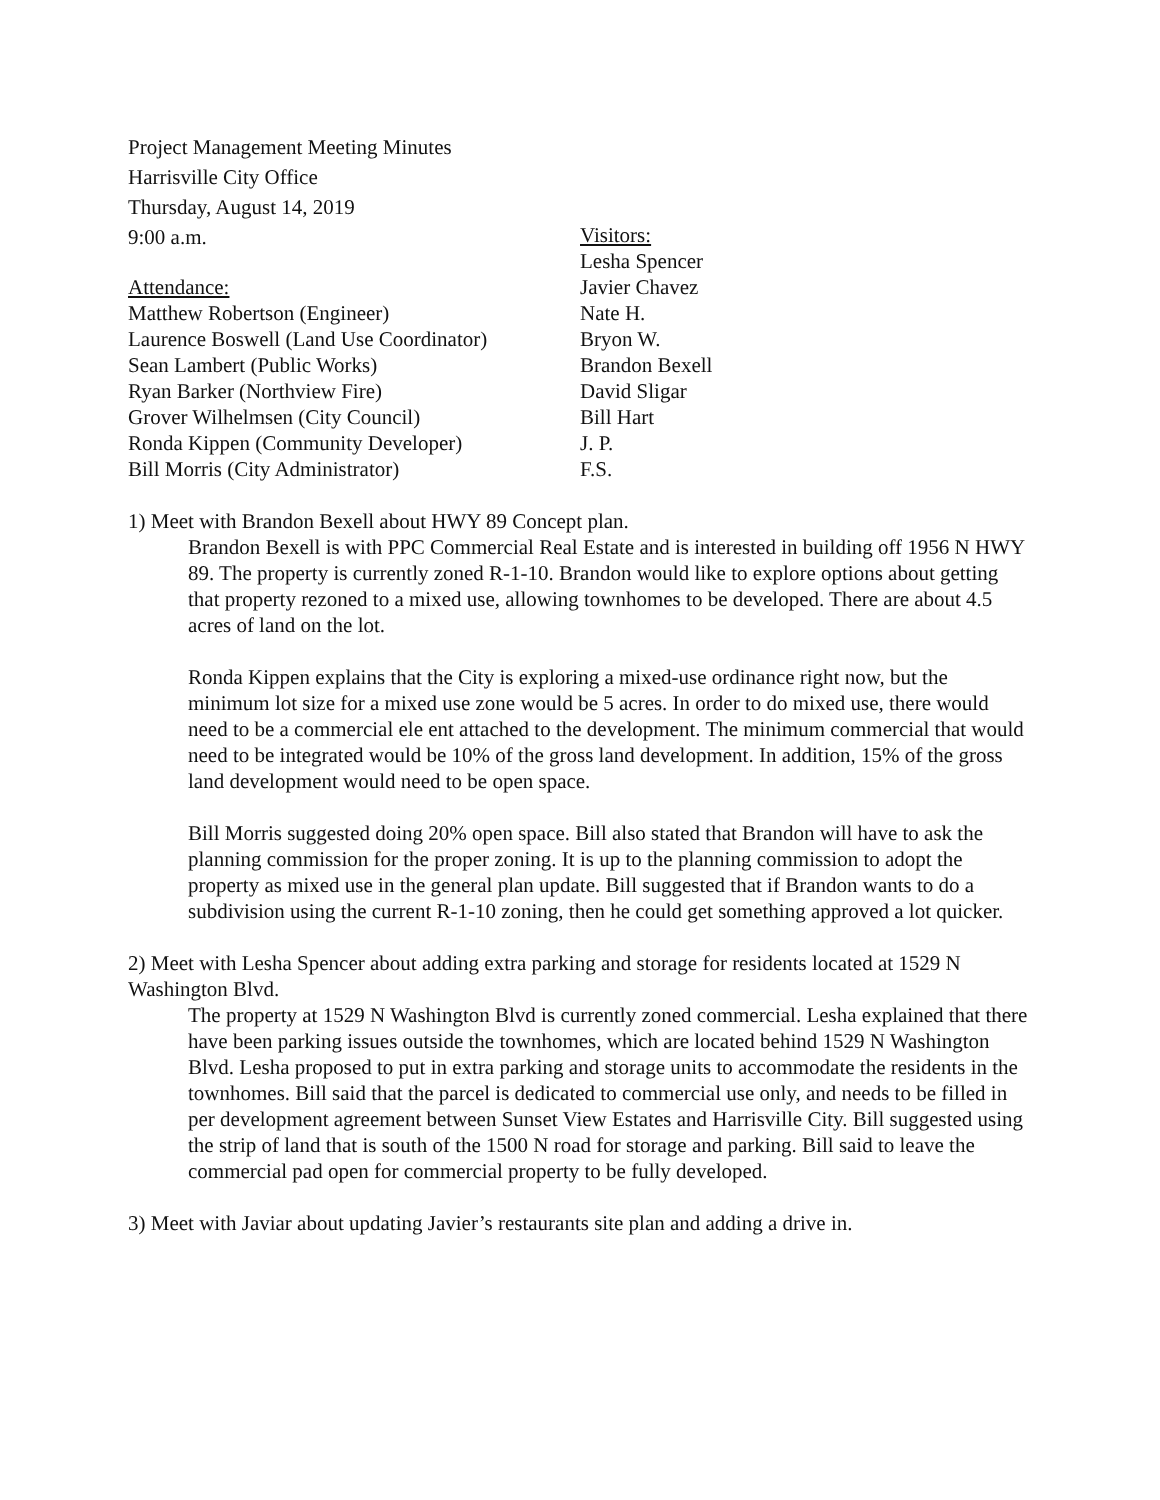Project Management Meeting Minutes
Harrisville City Office
Thursday, August 14, 2019
9:00 a.m.
Attendance:
Matthew Robertson (Engineer)
Laurence Boswell (Land Use Coordinator)
Sean Lambert (Public Works)
Ryan Barker (Northview Fire)
Grover Wilhelmsen (City Council)
Ronda Kippen (Community Developer)
Bill Morris (City Administrator)
Visitors:
Lesha Spencer
Javier Chavez
Nate H.
Bryon W.
Brandon Bexell
David Sligar
Bill Hart
J. P.
F.S.
1) Meet with Brandon Bexell about HWY 89 Concept plan.
Brandon Bexell is with PPC Commercial Real Estate and is interested in building off 1956 N HWY 89. The property is currently zoned R-1-10. Brandon would like to explore options about getting that property rezoned to a mixed use, allowing townhomes to be developed. There are about 4.5 acres of land on the lot.
Ronda Kippen explains that the City is exploring a mixed-use ordinance right now, but the minimum lot size for a mixed use zone would be 5 acres. In order to do mixed use, there would need to be a commercial ele ent attached to the development. The minimum commercial that would need to be integrated would be 10% of the gross land development. In addition, 15% of the gross land development would need to be open space.
Bill Morris suggested doing 20% open space. Bill also stated that Brandon will have to ask the planning commission for the proper zoning. It is up to the planning commission to adopt the property as mixed use in the general plan update. Bill suggested that if Brandon wants to do a subdivision using the current R-1-10 zoning, then he could get something approved a lot quicker.
2) Meet with Lesha Spencer about adding extra parking and storage for residents located at 1529 N Washington Blvd.
The property at 1529 N Washington Blvd is currently zoned commercial. Lesha explained that there have been parking issues outside the townhomes, which are located behind 1529 N Washington Blvd. Lesha proposed to put in extra parking and storage units to accommodate the residents in the townhomes. Bill said that the parcel is dedicated to commercial use only, and needs to be filled in per development agreement between Sunset View Estates and Harrisville City. Bill suggested using the strip of land that is south of the 1500 N road for storage and parking. Bill said to leave the commercial pad open for commercial property to be fully developed.
3) Meet with Javiar about updating Javier’s restaurants site plan and adding a drive in.